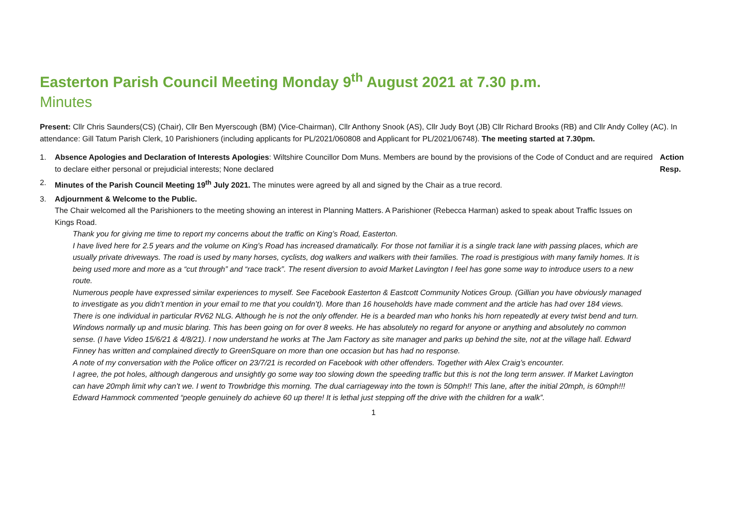Easterton Parish Council Meeting Monday 9<sup>th</sup> August 2021 at 7.30 p.m.
Minutes
Present: Cllr Chris Saunders(CS) (Chair), Cllr Ben Myerscough (BM) (Vice-Chairman), Cllr Anthony Snook (AS), Cllr Judy Boyt (JB) Cllr Richard Brooks (RB) and Cllr Andy Colley (AC). In attendance: Gill Tatum Parish Clerk, 10 Parishioners (including applicants for PL/2021/060808 and Applicant for PL/2021/06748). The meeting started at 7.30pm.
1. Absence Apologies and Declaration of Interests Apologies: Wiltshire Councillor Dom Muns. Members are bound by the provisions of the Code of Conduct and are required to declare either personal or prejudicial interests; None declared
Action
Resp.
2. Minutes of the Parish Council Meeting 19<sup>th</sup> July 2021. The minutes were agreed by all and signed by the Chair as a true record.
3. Adjournment & Welcome to the Public.
The Chair welcomed all the Parishioners to the meeting showing an interest in Planning Matters. A Parishioner (Rebecca Harman) asked to speak about Traffic Issues on Kings Road.
Thank you for giving me time to report my concerns about the traffic on King’s Road, Easterton.
I have lived here for 2.5 years and the volume on King’s Road has increased dramatically. For those not familiar it is a single track lane with passing places, which are usually private driveways. The road is used by many horses, cyclists, dog walkers and walkers with their families. The road is prestigious with many family homes. It is being used more and more as a “cut through” and “race track”. The resent diversion to avoid Market Lavington I feel has gone some way to introduce users to a new route.
Numerous people have expressed similar experiences to myself. See Facebook Easterton & Eastcott Community Notices Group. (Gillian you have obviously managed to investigate as you didn’t mention in your email to me that you couldn’t). More than 16 households have made comment and the article has had over 184 views.
There is one individual in particular RV62 NLG. Although he is not the only offender. He is a bearded man who honks his horn repeatedly at every twist bend and turn. Windows normally up and music blaring. This has been going on for over 8 weeks. He has absolutely no regard for anyone or anything and absolutely no common sense. (I have Video 15/6/21 & 4/8/21). I now understand he works at The Jam Factory as site manager and parks up behind the site, not at the village hall. Edward Finney has written and complained directly to GreenSquare on more than one occasion but has had no response.
A note of my conversation with the Police officer on 23/7/21 is recorded on Facebook with other offenders. Together with Alex Craig’s encounter.
I agree, the pot holes, although dangerous and unsightly go some way too slowing down the speeding traffic but this is not the long term answer. If Market Lavington can have 20mph limit why can’t we. I went to Trowbridge this morning. The dual carriageway into the town is 50mph!! This lane, after the initial 20mph, is 60mph!!!
Edward Hammock commented “people genuinely do achieve 60 up there! It is lethal just stepping off the drive with the children for a walk”.
1